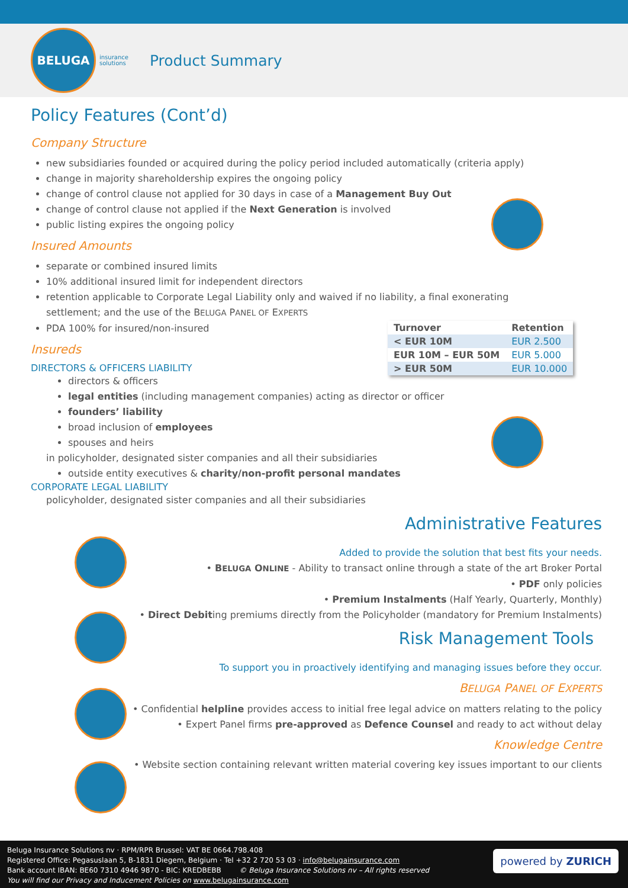BELUGA
insurance
solutions
Product Summary
Policy Features (Cont’d)
Company Structure
new subsidiaries founded or acquired during the policy period included automatically (criteria apply)
change in majority shareholdership expires the ongoing policy
change of control clause not applied for 30 days in case of a Management Buy Out
change of control clause not applied if the Next Generation is involved
public listing expires the ongoing policy
Insured Amounts
separate or combined insured limits
10% additional insured limit for independent directors
retention applicable to Corporate Legal Liability only and waived if no liability, a final exonerating
settlement; and the use of the BELUGA PANEL OF EXPERTS
PDA 100% for insured/non-insured
| Turnover | Retention |
| --- | --- |
| < EUR 10M | EUR 2.500 |
| EUR 10M – EUR 50M | EUR 5.000 |
| > EUR 50M | EUR 10.000 |
Insureds
DIRECTORS & OFFICERS LIABILITY
directors & officers
legal entities (including management companies) acting as director or officer
founders’ liability
broad inclusion of employees
spouses and heirs
in policyholder, designated sister companies and all their subsidiaries
outside entity executives & charity/non-profit personal mandates
CORPORATE LEGAL LIABILITY
policyholder, designated sister companies and all their subsidiaries
Administrative Features
Added to provide the solution that best fits your needs.
• BELUGA ONLINE - Ability to transact online through a state of the art Broker Portal
• PDF only policies
• Premium Instalments (Half Yearly, Quarterly, Monthly)
• Direct Debiting premiums directly from the Policyholder (mandatory for Premium Instalments)
Risk Management Tools
To support you in proactively identifying and managing issues before they occur.
BELUGA PANEL OF EXPERTS
• Confidential helpline provides access to initial free legal advice on matters relating to the policy
• Expert Panel firms pre-approved as Defence Counsel and ready to act without delay
Knowledge Centre
• Website section containing relevant written material covering key issues important to our clients
Beluga Insurance Solutions nv · RPM/RPR Brussel: VAT BE 0664.798.408
Registered Office: Pegasuslaan 5, B-1831 Diegem, Belgium · Tel +32 2 720 53 03 · info@belugainsurance.com
Bank account IBAN: BE60 7310 4946 9870 - BIC: KREDBEBB © Beluga Insurance Solutions nv – All rights reserved
You will find our Privacy and Inducement Policies on www.belugainsurance.com
powered by ZURICH